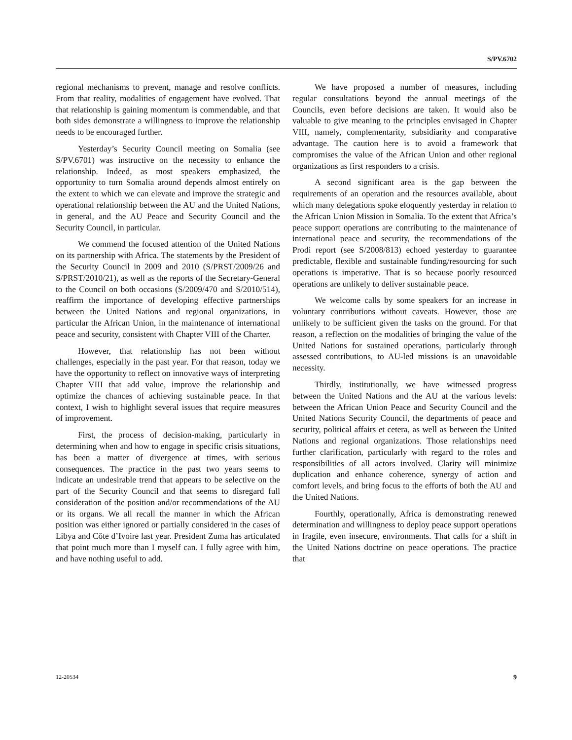S/PV.6702
regional mechanisms to prevent, manage and resolve conflicts. From that reality, modalities of engagement have evolved. That that relationship is gaining momentum is commendable, and that both sides demonstrate a willingness to improve the relationship needs to be encouraged further.
Yesterday’s Security Council meeting on Somalia (see S/PV.6701) was instructive on the necessity to enhance the relationship. Indeed, as most speakers emphasized, the opportunity to turn Somalia around depends almost entirely on the extent to which we can elevate and improve the strategic and operational relationship between the AU and the United Nations, in general, and the AU Peace and Security Council and the Security Council, in particular.
We commend the focused attention of the United Nations on its partnership with Africa. The statements by the President of the Security Council in 2009 and 2010 (S/PRST/2009/26 and S/PRST/2010/21), as well as the reports of the Secretary-General to the Council on both occasions (S/2009/470 and S/2010/514), reaffirm the importance of developing effective partnerships between the United Nations and regional organizations, in particular the African Union, in the maintenance of international peace and security, consistent with Chapter VIII of the Charter.
However, that relationship has not been without challenges, especially in the past year. For that reason, today we have the opportunity to reflect on innovative ways of interpreting Chapter VIII that add value, improve the relationship and optimize the chances of achieving sustainable peace. In that context, I wish to highlight several issues that require measures of improvement.
First, the process of decision-making, particularly in determining when and how to engage in specific crisis situations, has been a matter of divergence at times, with serious consequences. The practice in the past two years seems to indicate an undesirable trend that appears to be selective on the part of the Security Council and that seems to disregard full consideration of the position and/or recommendations of the AU or its organs. We all recall the manner in which the African position was either ignored or partially considered in the cases of Libya and Côte d’Ivoire last year. President Zuma has articulated that point much more than I myself can. I fully agree with him, and have nothing useful to add.
We have proposed a number of measures, including regular consultations beyond the annual meetings of the Councils, even before decisions are taken. It would also be valuable to give meaning to the principles envisaged in Chapter VIII, namely, complementarity, subsidiarity and comparative advantage. The caution here is to avoid a framework that compromises the value of the African Union and other regional organizations as first responders to a crisis.
A second significant area is the gap between the requirements of an operation and the resources available, about which many delegations spoke eloquently yesterday in relation to the African Union Mission in Somalia. To the extent that Africa’s peace support operations are contributing to the maintenance of international peace and security, the recommendations of the Prodi report (see S/2008/813) echoed yesterday to guarantee predictable, flexible and sustainable funding/resourcing for such operations is imperative. That is so because poorly resourced operations are unlikely to deliver sustainable peace.
We welcome calls by some speakers for an increase in voluntary contributions without caveats. However, those are unlikely to be sufficient given the tasks on the ground. For that reason, a reflection on the modalities of bringing the value of the United Nations for sustained operations, particularly through assessed contributions, to AU-led missions is an unavoidable necessity.
Thirdly, institutionally, we have witnessed progress between the United Nations and the AU at the various levels: between the African Union Peace and Security Council and the United Nations Security Council, the departments of peace and security, political affairs et cetera, as well as between the United Nations and regional organizations. Those relationships need further clarification, particularly with regard to the roles and responsibilities of all actors involved. Clarity will minimize duplication and enhance coherence, synergy of action and comfort levels, and bring focus to the efforts of both the AU and the United Nations.
Fourthly, operationally, Africa is demonstrating renewed determination and willingness to deploy peace support operations in fragile, even insecure, environments. That calls for a shift in the United Nations doctrine on peace operations. The practice that
12-20534 9